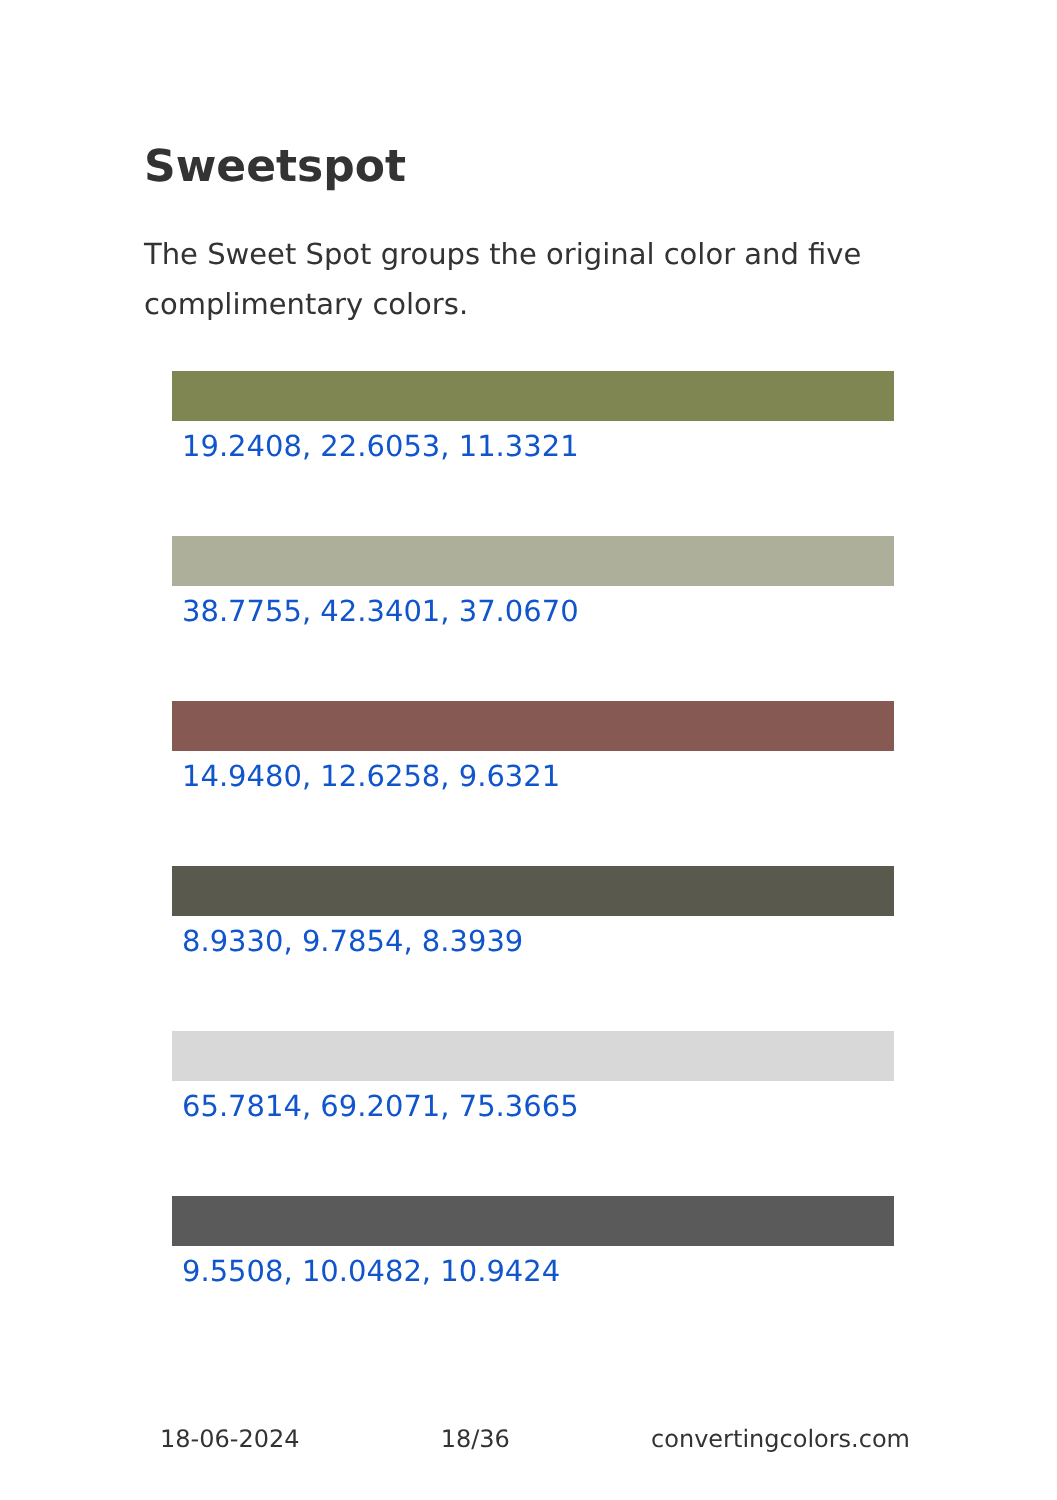Sweetspot
The Sweet Spot groups the original color and five complimentary colors.
19.2408, 22.6053, 11.3321
38.7755, 42.3401, 37.0670
14.9480, 12.6258, 9.6321
8.9330, 9.7854, 8.3939
65.7814, 69.2071, 75.3665
9.5508, 10.0482, 10.9424
18-06-2024 18/36 convertingcolors.com